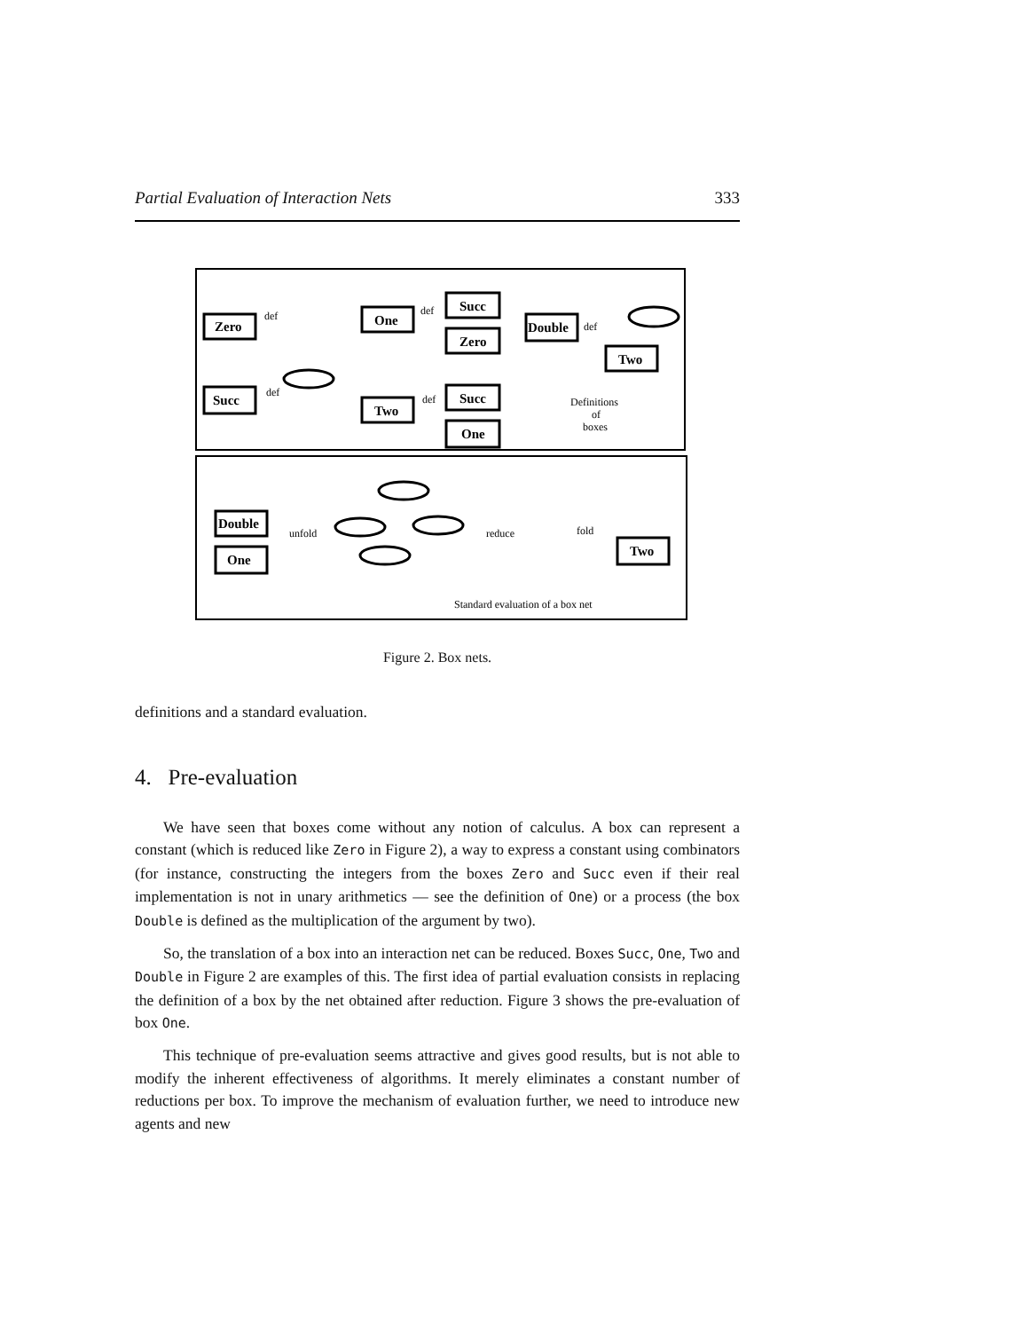Partial Evaluation of Interaction Nets 333
Zero
One
Succ
Zero
Double
Two
Succ
Two
Succ
One
Double
One
Two
def
def
def
def
def
Definitions
of
boxes
unfold
reduce
fold
Standard evaluation of a box net
Figure 2. Box nets.
definitions and a standard evaluation.
4. Pre-evaluation
We have seen that boxes come without any notion of calculus. A box can represent a constant (which is reduced like Zero in Figure 2), a way to express a constant using combinators (for instance, constructing the integers from the boxes Zero and Succ even if their real implementation is not in unary arithmetics — see the definition of One) or a process (the box Double is defined as the multiplication of the argument by two).
So, the translation of a box into an interaction net can be reduced. Boxes Succ, One, Two and Double in Figure 2 are examples of this. The first idea of partial evaluation consists in replacing the definition of a box by the net obtained after reduction. Figure 3 shows the pre-evaluation of box One.
This technique of pre-evaluation seems attractive and gives good results, but is not able to modify the inherent effectiveness of algorithms. It merely eliminates a constant number of reductions per box. To improve the mechanism of evaluation further, we need to introduce new agents and new